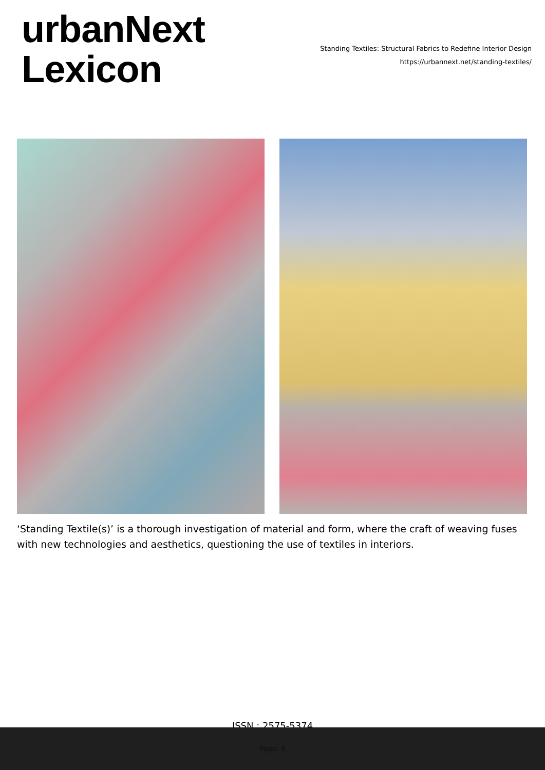urbanNext
Lexicon
Standing Textiles: Structural Fabrics to Redefine Interior Design
https://urbannext.net/standing-textiles/
‘Standing Textile(s)’ is a thorough investigation of material and form, where the craft of weaving fuses with new technologies and aesthetics, questioning the use of textiles in interiors.
ISSN : 2575-5374
Page: 6